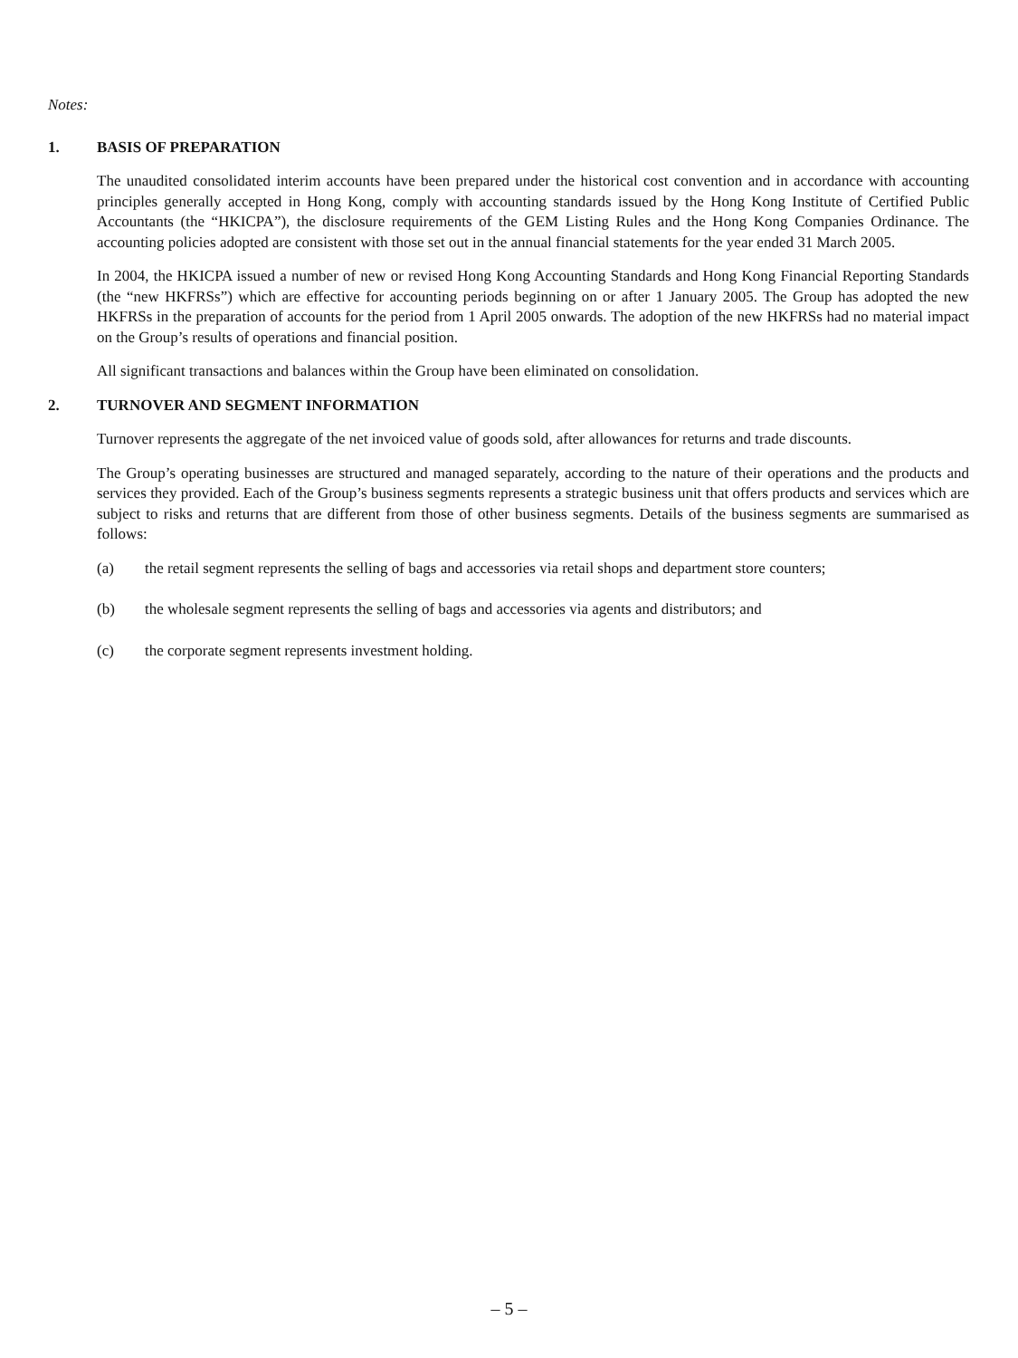Notes:
1. BASIS OF PREPARATION
The unaudited consolidated interim accounts have been prepared under the historical cost convention and in accordance with accounting principles generally accepted in Hong Kong, comply with accounting standards issued by the Hong Kong Institute of Certified Public Accountants (the “HKICPA”), the disclosure requirements of the GEM Listing Rules and the Hong Kong Companies Ordinance. The accounting policies adopted are consistent with those set out in the annual financial statements for the year ended 31 March 2005.
In 2004, the HKICPA issued a number of new or revised Hong Kong Accounting Standards and Hong Kong Financial Reporting Standards (the “new HKFRSs”) which are effective for accounting periods beginning on or after 1 January 2005. The Group has adopted the new HKFRSs in the preparation of accounts for the period from 1 April 2005 onwards. The adoption of the new HKFRSs had no material impact on the Group’s results of operations and financial position.
All significant transactions and balances within the Group have been eliminated on consolidation.
2. TURNOVER AND SEGMENT INFORMATION
Turnover represents the aggregate of the net invoiced value of goods sold, after allowances for returns and trade discounts.
The Group’s operating businesses are structured and managed separately, according to the nature of their operations and the products and services they provided. Each of the Group’s business segments represents a strategic business unit that offers products and services which are subject to risks and returns that are different from those of other business segments. Details of the business segments are summarised as follows:
(a) the retail segment represents the selling of bags and accessories via retail shops and department store counters;
(b) the wholesale segment represents the selling of bags and accessories via agents and distributors; and
(c) the corporate segment represents investment holding.
– 5 –